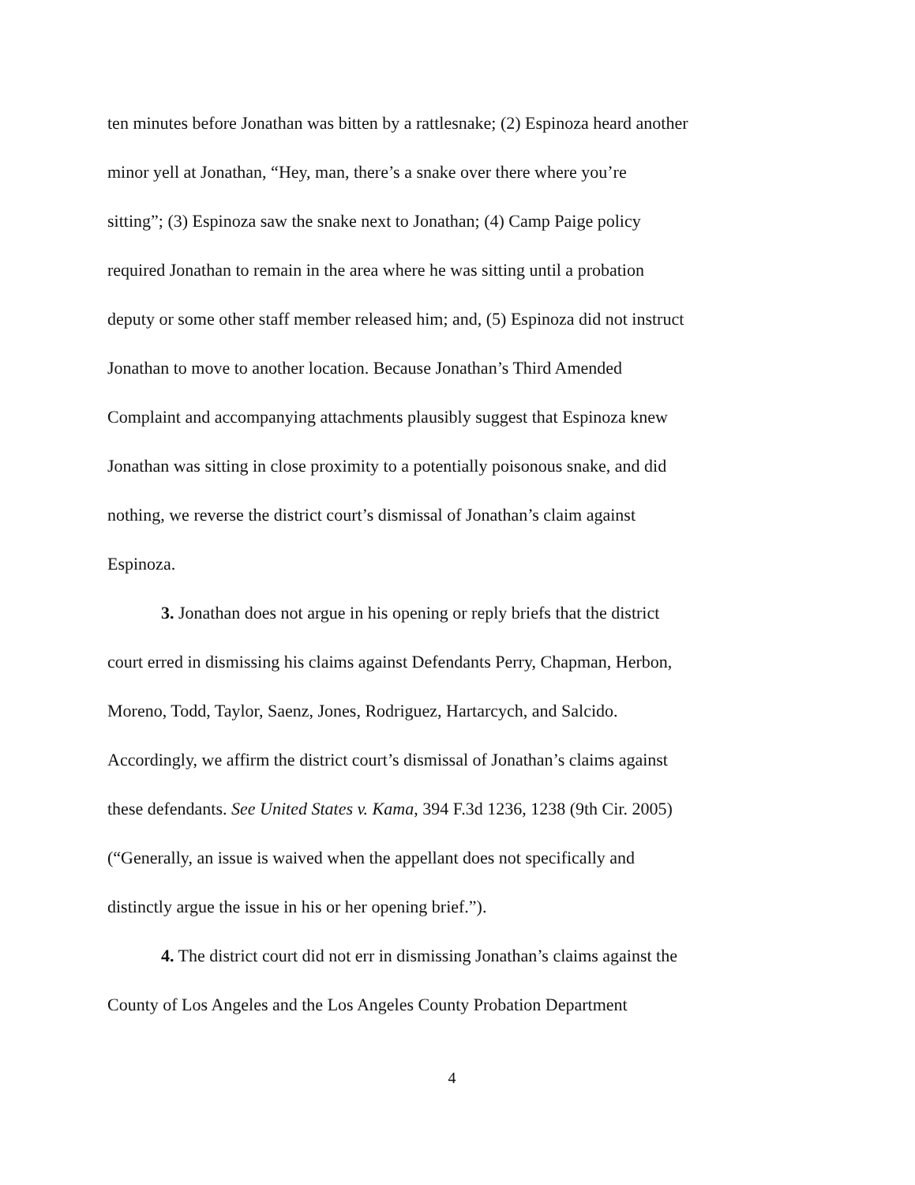ten minutes before Jonathan was bitten by a rattlesnake; (2) Espinoza heard another
minor yell at Jonathan, “Hey, man, there’s a snake over there where you’re
sitting”; (3) Espinoza saw the snake next to Jonathan; (4) Camp Paige policy
required Jonathan to remain in the area where he was sitting until a probation
deputy or some other staff member released him; and, (5) Espinoza did not instruct
Jonathan to move to another location. Because Jonathan’s Third Amended
Complaint and accompanying attachments plausibly suggest that Espinoza knew
Jonathan was sitting in close proximity to a potentially poisonous snake, and did
nothing, we reverse the district court’s dismissal of Jonathan’s claim against
Espinoza.
3. Jonathan does not argue in his opening or reply briefs that the district
court erred in dismissing his claims against Defendants Perry, Chapman, Herbon,
Moreno, Todd, Taylor, Saenz, Jones, Rodriguez, Hartarcych, and Salcido.
Accordingly, we affirm the district court’s dismissal of Jonathan’s claims against
these defendants. See United States v. Kama, 394 F.3d 1236, 1238 (9th Cir. 2005)
(“Generally, an issue is waived when the appellant does not specifically and
distinctly argue the issue in his or her opening brief.”).
4. The district court did not err in dismissing Jonathan’s claims against the
County of Los Angeles and the Los Angeles County Probation Department
4